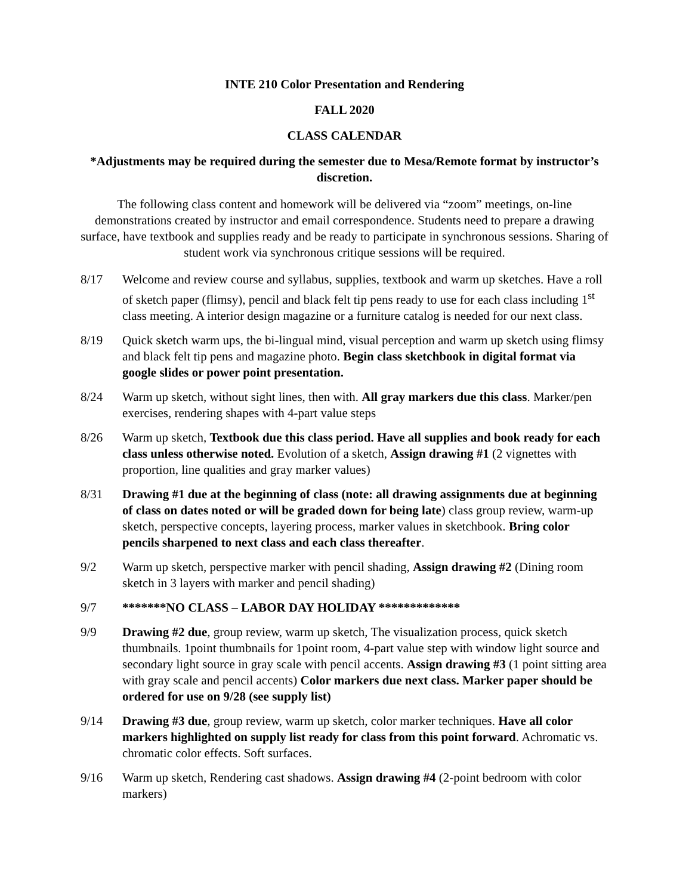INTE 210 Color Presentation and Rendering
FALL 2020
CLASS CALENDAR
*Adjustments may be required during the semester due to Mesa/Remote format by instructor’s discretion.
The following class content and homework will be delivered via “zoom” meetings, on-line demonstrations created by instructor and email correspondence. Students need to prepare a drawing surface, have textbook and supplies ready and be ready to participate in synchronous sessions. Sharing of student work via synchronous critique sessions will be required.
8/17 Welcome and review course and syllabus, supplies, textbook and warm up sketches. Have a roll of sketch paper (flimsy), pencil and black felt tip pens ready to use for each class including 1<sup>st</sup> class meeting. A interior design magazine or a furniture catalog is needed for our next class.
8/19 Quick sketch warm ups, the bi-lingual mind, visual perception and warm up sketch using flimsy and black felt tip pens and magazine photo. Begin class sketchbook in digital format via google slides or power point presentation.
8/24 Warm up sketch, without sight lines, then with. All gray markers due this class. Marker/pen exercises, rendering shapes with 4-part value steps
8/26 Warm up sketch, Textbook due this class period. Have all supplies and book ready for each class unless otherwise noted. Evolution of a sketch, Assign drawing #1 (2 vignettes with proportion, line qualities and gray marker values)
8/31 Drawing #1 due at the beginning of class (note: all drawing assignments due at beginning of class on dates noted or will be graded down for being late) class group review, warm-up sketch, perspective concepts, layering process, marker values in sketchbook. Bring color pencils sharpened to next class and each class thereafter.
9/2 Warm up sketch, perspective marker with pencil shading, Assign drawing #2 (Dining room sketch in 3 layers with marker and pencil shading)
9/7 *******NO CLASS – LABOR DAY HOLIDAY *************
9/9 Drawing #2 due, group review, warm up sketch, The visualization process, quick sketch thumbnails. 1point thumbnails for 1point room, 4-part value step with window light source and secondary light source in gray scale with pencil accents. Assign drawing #3 (1 point sitting area with gray scale and pencil accents) Color markers due next class. Marker paper should be ordered for use on 9/28 (see supply list)
9/14 Drawing #3 due, group review, warm up sketch, color marker techniques. Have all color markers highlighted on supply list ready for class from this point forward. Achromatic vs. chromatic color effects. Soft surfaces.
9/16 Warm up sketch, Rendering cast shadows. Assign drawing #4 (2-point bedroom with color markers)